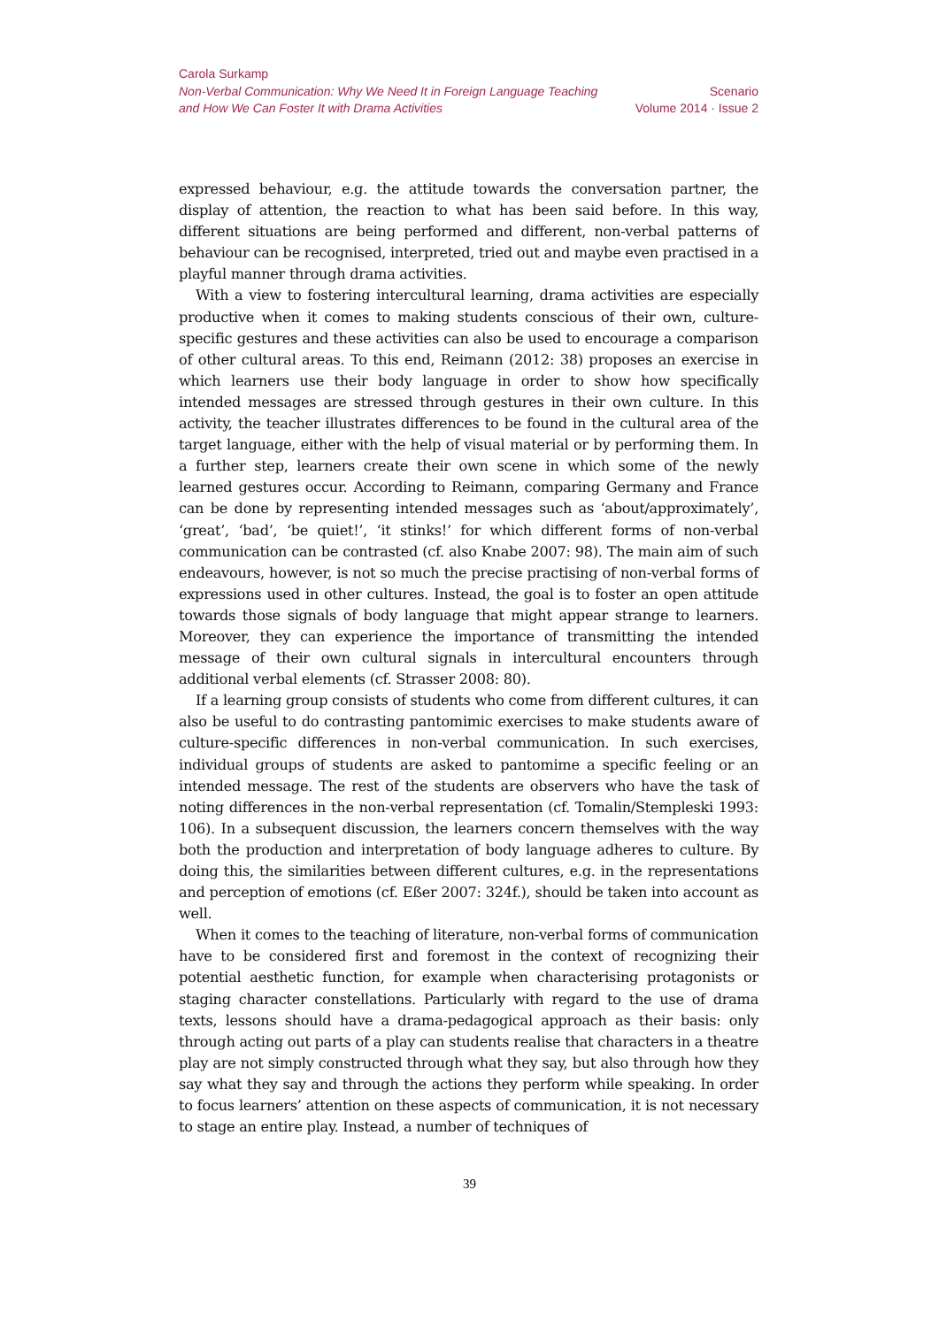Carola Surkamp
Non-Verbal Communication: Why We Need It in Foreign Language Teaching Scenario
and How We Can Foster It with Drama Activities Volume 2014 · Issue 2
expressed behaviour, e.g. the attitude towards the conversation partner, the display of attention, the reaction to what has been said before. In this way, different situations are being performed and different, non-verbal patterns of behaviour can be recognised, interpreted, tried out and maybe even practised in a playful manner through drama activities.
With a view to fostering intercultural learning, drama activities are especially productive when it comes to making students conscious of their own, culture-specific gestures and these activities can also be used to encourage a comparison of other cultural areas. To this end, Reimann (2012: 38) proposes an exercise in which learners use their body language in order to show how specifically intended messages are stressed through gestures in their own culture. In this activity, the teacher illustrates differences to be found in the cultural area of the target language, either with the help of visual material or by performing them. In a further step, learners create their own scene in which some of the newly learned gestures occur. According to Reimann, comparing Germany and France can be done by representing intended messages such as ‘about/approximately’, ‘great’, ‘bad’, ‘be quiet!’, ‘it stinks!’ for which different forms of non-verbal communication can be contrasted (cf. also Knabe 2007: 98). The main aim of such endeavours, however, is not so much the precise practising of non-verbal forms of expressions used in other cultures. Instead, the goal is to foster an open attitude towards those signals of body language that might appear strange to learners. Moreover, they can experience the importance of transmitting the intended message of their own cultural signals in intercultural encounters through additional verbal elements (cf. Strasser 2008: 80).
If a learning group consists of students who come from different cultures, it can also be useful to do contrasting pantomimic exercises to make students aware of culture-specific differences in non-verbal communication. In such exercises, individual groups of students are asked to pantomime a specific feeling or an intended message. The rest of the students are observers who have the task of noting differences in the non-verbal representation (cf. Tomalin/Stempleski 1993: 106). In a subsequent discussion, the learners concern themselves with the way both the production and interpretation of body language adheres to culture. By doing this, the similarities between different cultures, e.g. in the representations and perception of emotions (cf. Eßer 2007: 324f.), should be taken into account as well.
When it comes to the teaching of literature, non-verbal forms of communication have to be considered first and foremost in the context of recognizing their potential aesthetic function, for example when characterising protagonists or staging character constellations. Particularly with regard to the use of drama texts, lessons should have a drama-pedagogical approach as their basis: only through acting out parts of a play can students realise that characters in a theatre play are not simply constructed through what they say, but also through how they say what they say and through the actions they perform while speaking. In order to focus learners’ attention on these aspects of communication, it is not necessary to stage an entire play. Instead, a number of techniques of
39